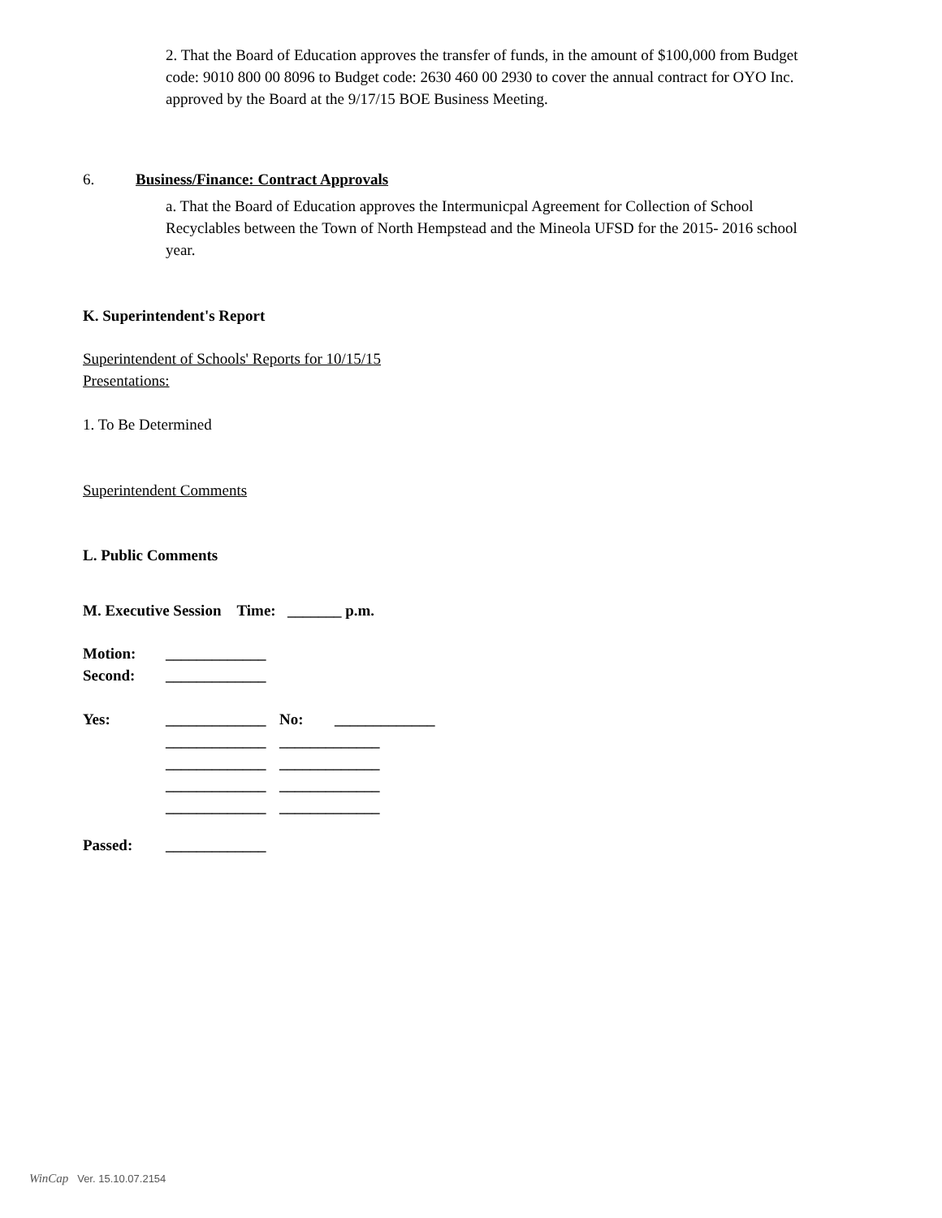2. That the Board of Education approves the transfer of funds, in the amount of $100,000 from Budget code: 9010 800 00 8096 to Budget code: 2630 460 00 2930 to cover the annual contract for OYO Inc. approved by the Board at the 9/17/15 BOE Business Meeting.
6. Business/Finance: Contract Approvals
a. That the Board of Education approves the Intermunicpal Agreement for Collection of School Recyclables between the Town of North Hempstead and the Mineola UFSD for the 2015- 2016 school year.
K. Superintendent's Report
Superintendent of Schools' Reports for 10/15/15
Presentations:
1. To Be Determined
Superintendent Comments
L. Public Comments
M. Executive Session Time: _______ p.m.
Motion: _____________
Second: _____________
Yes: _____________ No: _____________
_____________ _____________
_____________ _____________
_____________ _____________
_____________ _____________
Passed: _____________
WinCap Ver. 15.10.07.2154